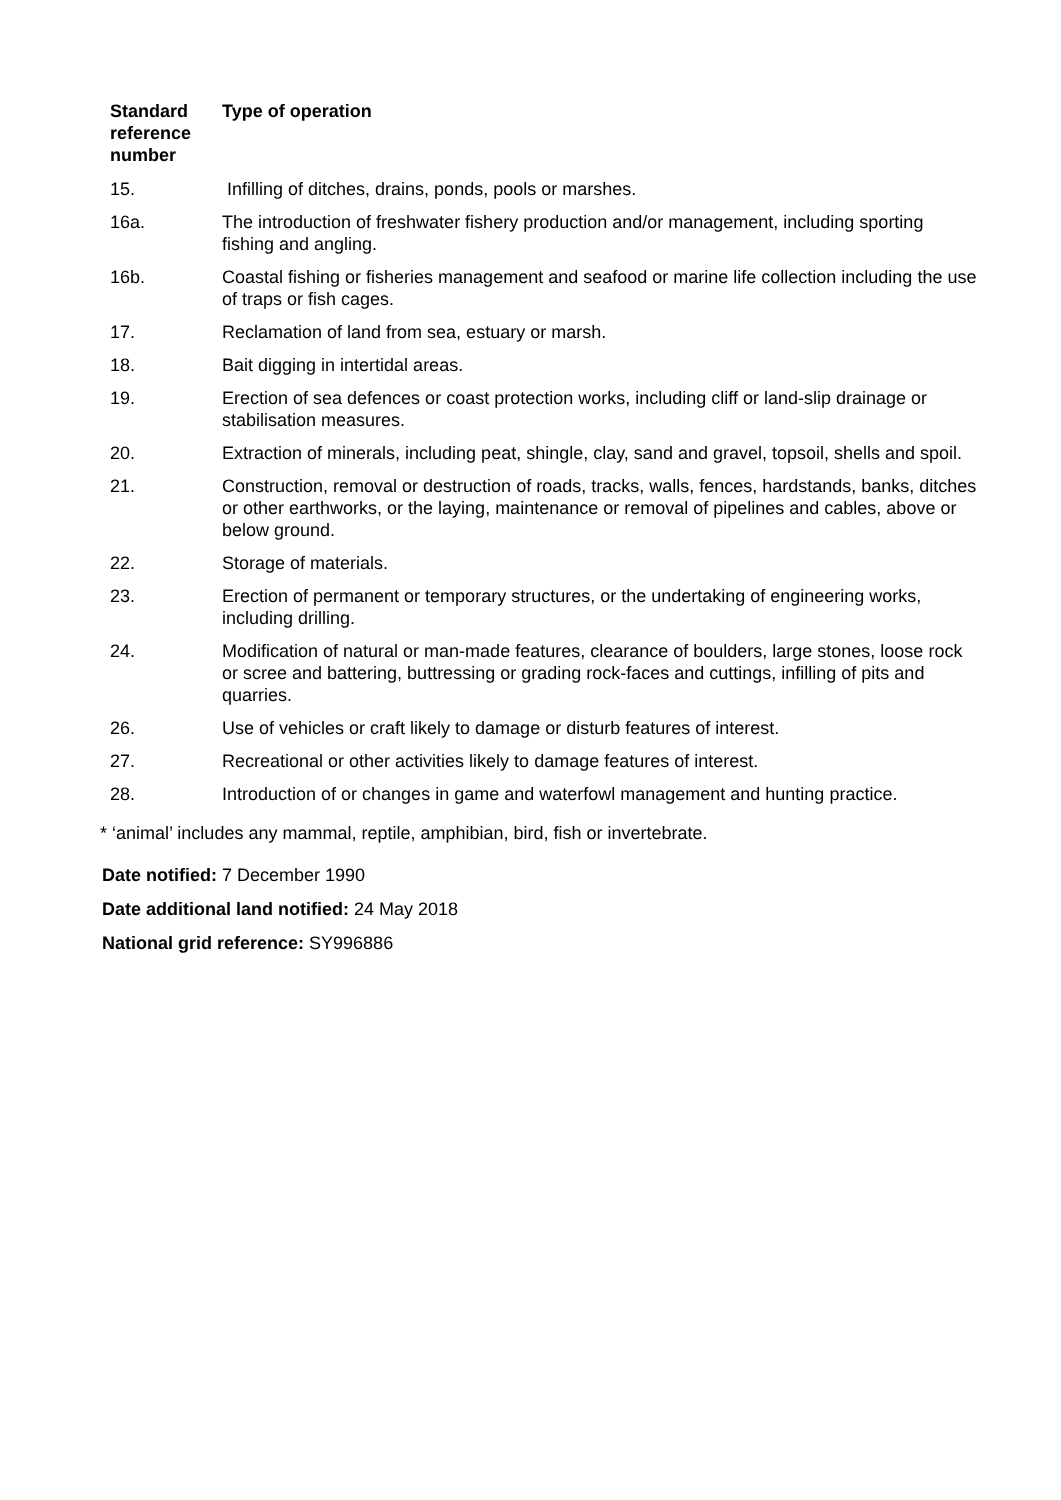| Standard reference number | Type of operation |
| --- | --- |
| 15. | Infilling of ditches, drains, ponds, pools or marshes. |
| 16a. | The introduction of freshwater fishery production and/or management, including sporting fishing and angling. |
| 16b. | Coastal fishing or fisheries management and seafood or marine life collection including the use of traps or fish cages. |
| 17. | Reclamation of land from sea, estuary or marsh. |
| 18. | Bait digging in intertidal areas. |
| 19. | Erection of sea defences or coast protection works, including cliff or land-slip drainage or stabilisation measures. |
| 20. | Extraction of minerals, including peat, shingle, clay, sand and gravel, topsoil, shells and spoil. |
| 21. | Construction, removal or destruction of roads, tracks, walls, fences, hardstands, banks, ditches or other earthworks, or the laying, maintenance or removal of pipelines and cables, above or below ground. |
| 22. | Storage of materials. |
| 23. | Erection of permanent or temporary structures, or the undertaking of engineering works, including drilling. |
| 24. | Modification of natural or man-made features, clearance of boulders, large stones, loose rock or scree and battering, buttressing or grading rock-faces and cuttings, infilling of pits and quarries. |
| 26. | Use of vehicles or craft likely to damage or disturb features of interest. |
| 27. | Recreational or other activities likely to damage features of interest. |
| 28. | Introduction of or changes in game and waterfowl management and hunting practice. |
* ‘animal’ includes any mammal, reptile, amphibian, bird, fish or invertebrate.
Date notified: 7 December 1990
Date additional land notified: 24 May 2018
National grid reference: SY996886